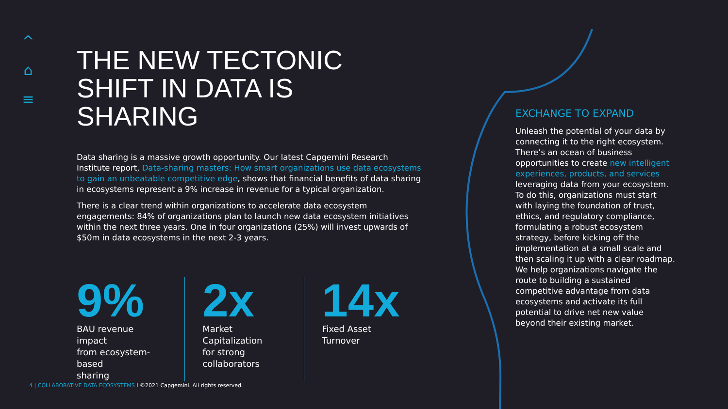^
⌂
≡
THE NEW TECTONIC
SHIFT IN DATA IS SHARING
Data sharing is a massive growth opportunity. Our latest Capgemini Research Institute report, Data-sharing masters: How smart organizations use data ecosystems to gain an unbeatable competitive edge, shows that financial benefits of data sharing in ecosystems represent a 9% increase in revenue for a typical organization.
There is a clear trend within organizations to accelerate data ecosystem engagements: 84% of organizations plan to launch new data ecosystem initiatives within the next three years. One in four organizations (25%) will invest upwards of $50m in data ecosystems in the next 2-3 years.
9%
BAU revenue impact
from ecosystem-based
sharing
2x
Market Capitalization
for strong
collaborators
14x
Fixed Asset Turnover
EXCHANGE TO EXPAND
Unleash the potential of your data by connecting it to the right ecosystem. There’s an ocean of business opportunities to create new intelligent experiences, products, and services leveraging data from your ecosystem. To do this, organizations must start with laying the foundation of trust, ethics, and regulatory compliance, formulating a robust ecosystem strategy, before kicking off the implementation at a small scale and then scaling it up with a clear roadmap. We help organizations navigate the route to building a sustained competitive advantage from data ecosystems and activate its full potential to drive net new value beyond their existing market.
4 | COLLABORATIVE DATA ECOSYSTEMS I ©2021 Capgemini. All rights reserved.